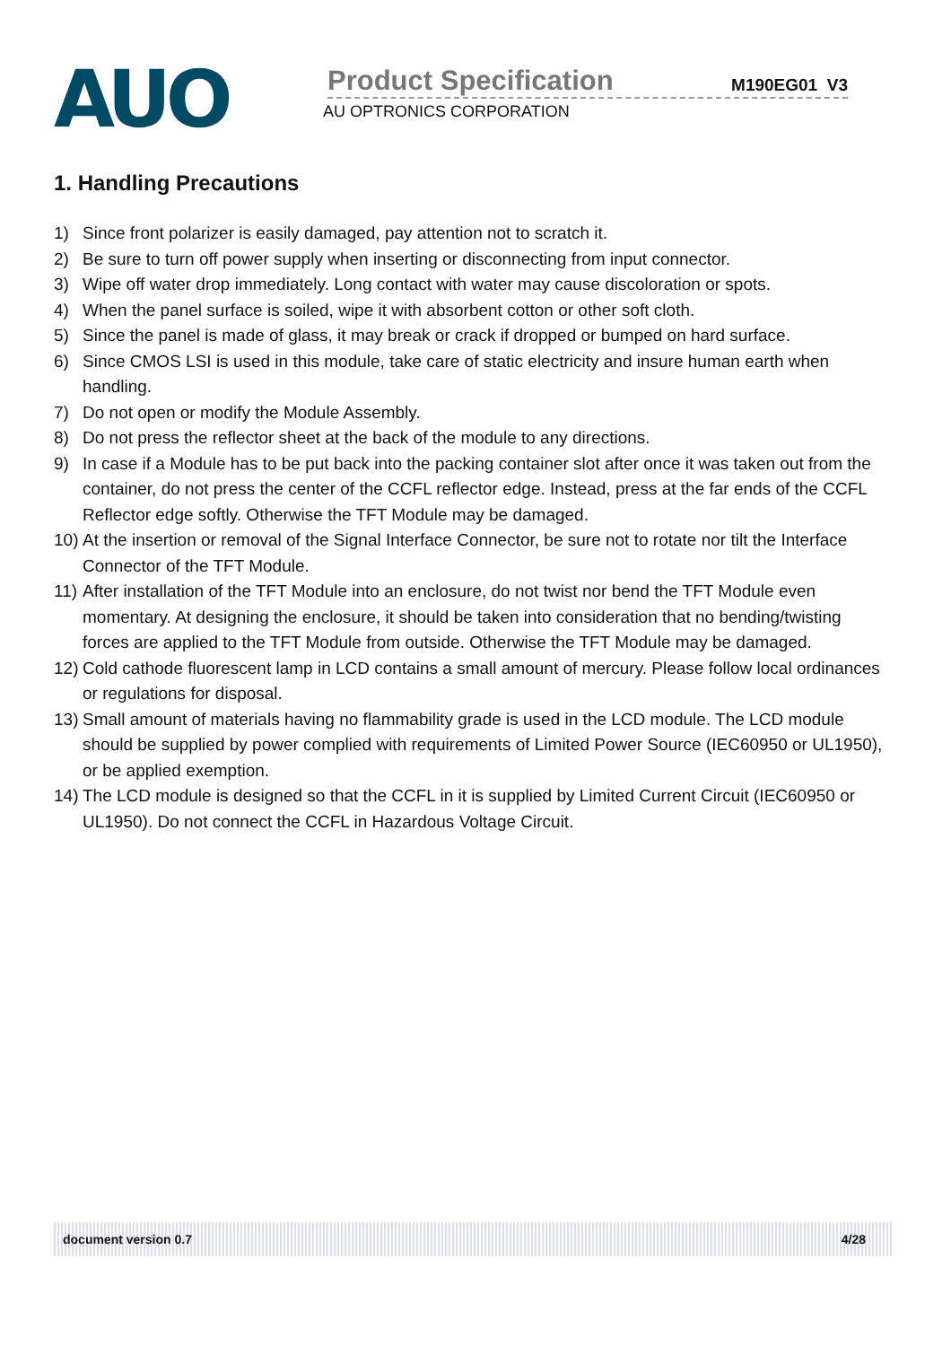AUO
Product Specification M190EG01 V3
AU OPTRONICS CORPORATION
1. Handling Precautions
1) Since front polarizer is easily damaged, pay attention not to scratch it.
2) Be sure to turn off power supply when inserting or disconnecting from input connector.
3) Wipe off water drop immediately. Long contact with water may cause discoloration or spots.
4) When the panel surface is soiled, wipe it with absorbent cotton or other soft cloth.
5) Since the panel is made of glass, it may break or crack if dropped or bumped on hard surface.
6) Since CMOS LSI is used in this module, take care of static electricity and insure human earth when handling.
7) Do not open or modify the Module Assembly.
8) Do not press the reflector sheet at the back of the module to any directions.
9) In case if a Module has to be put back into the packing container slot after once it was taken out from the container, do not press the center of the CCFL reflector edge. Instead, press at the far ends of the CCFL Reflector edge softly. Otherwise the TFT Module may be damaged.
10)
At the insertion or removal of the Signal Interface Connector, be sure not to rotate nor tilt the Interface Connector of the TFT Module.
11)
After installation of the TFT Module into an enclosure, do not twist nor bend the TFT Module even momentary. At designing the enclosure, it should be taken into consideration that no bending/twisting forces are applied to the TFT Module from outside. Otherwise the TFT Module may be damaged.
12)
Cold cathode fluorescent lamp in LCD contains a small amount of mercury. Please follow local ordinances or regulations for disposal.
13)
Small amount of materials having no flammability grade is used in the LCD module. The LCD module should be supplied by power complied with requirements of Limited Power Source (IEC60950 or UL1950), or be applied exemption.
14)
The LCD module is designed so that the CCFL in it is supplied by Limited Current Circuit (IEC60950 or UL1950). Do not connect the CCFL in Hazardous Voltage Circuit.
document version 0.7 4/28